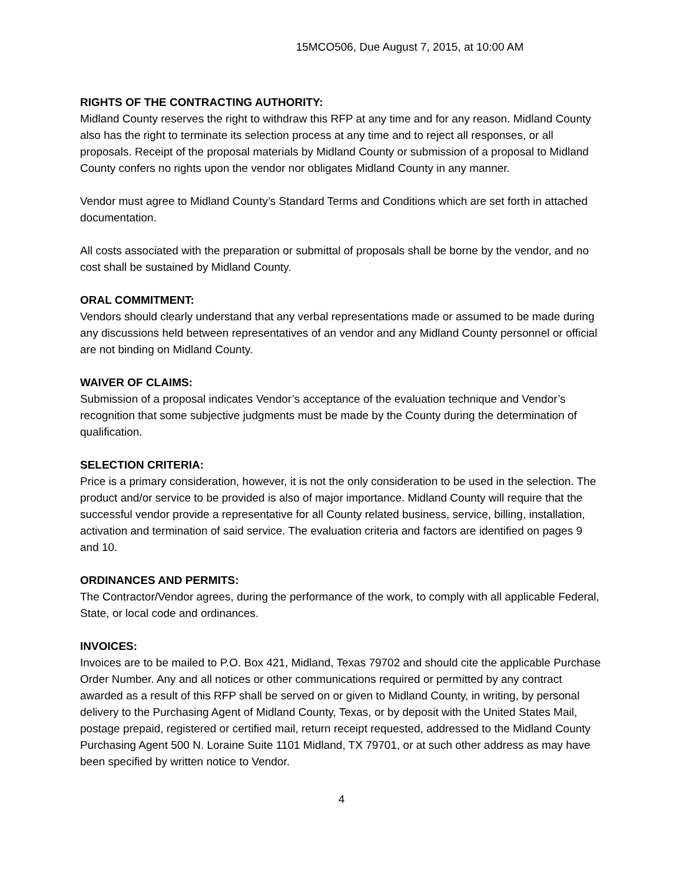15MCO506, Due August 7, 2015, at 10:00 AM
RIGHTS OF THE CONTRACTING AUTHORITY:
Midland County reserves the right to withdraw this RFP at any time and for any reason. Midland County also has the right to terminate its selection process at any time and to reject all responses, or all proposals. Receipt of the proposal materials by Midland County or submission of a proposal to Midland County confers no rights upon the vendor nor obligates Midland County in any manner.
Vendor must agree to Midland County’s Standard Terms and Conditions which are set forth in attached documentation.
All costs associated with the preparation or submittal of proposals shall be borne by the vendor, and no cost shall be sustained by Midland County.
ORAL COMMITMENT:
Vendors should clearly understand that any verbal representations made or assumed to be made during any discussions held between representatives of an vendor and any Midland County personnel or official are not binding on Midland County.
WAIVER OF CLAIMS:
Submission of a proposal indicates Vendor’s acceptance of the evaluation technique and Vendor’s recognition that some subjective judgments must be made by the County during the determination of qualification.
SELECTION CRITERIA:
Price is a primary consideration, however, it is not the only consideration to be used in the selection. The product and/or service to be provided is also of major importance. Midland County will require that the successful vendor provide a representative for all County related business, service, billing, installation, activation and termination of said service. The evaluation criteria and factors are identified on pages 9 and 10.
ORDINANCES AND PERMITS:
The Contractor/Vendor agrees, during the performance of the work, to comply with all applicable Federal, State, or local code and ordinances.
INVOICES:
Invoices are to be mailed to P.O. Box 421, Midland, Texas 79702 and should cite the applicable Purchase Order Number. Any and all notices or other communications required or permitted by any contract awarded as a result of this RFP shall be served on or given to Midland County, in writing, by personal delivery to the Purchasing Agent of Midland County, Texas, or by deposit with the United States Mail, postage prepaid, registered or certified mail, return receipt requested, addressed to the Midland County Purchasing Agent 500 N. Loraine Suite 1101 Midland, TX 79701, or at such other address as may have been specified by written notice to Vendor.
4